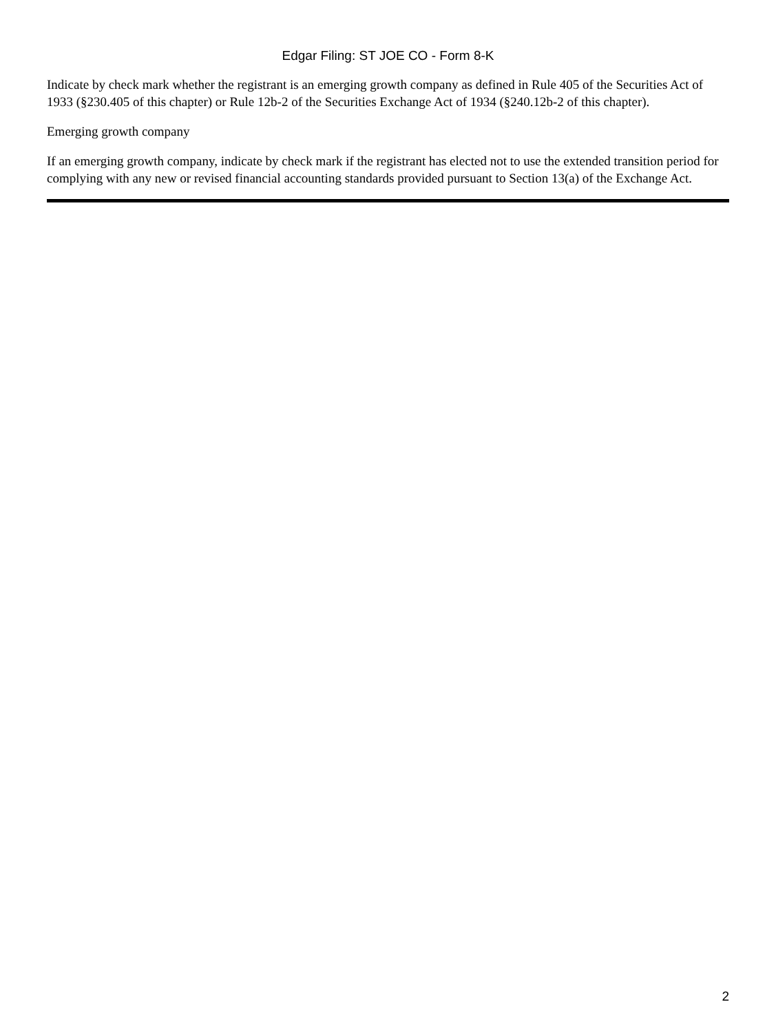Edgar Filing: ST JOE CO - Form 8-K
Indicate by check mark whether the registrant is an emerging growth company as defined in Rule 405 of the Securities Act of 1933 (§230.405 of this chapter) or Rule 12b-2 of the Securities Exchange Act of 1934 (§240.12b-2 of this chapter).
Emerging growth company
If an emerging growth company, indicate by check mark if the registrant has elected not to use the extended transition period for complying with any new or revised financial accounting standards provided pursuant to Section 13(a) of the Exchange Act.
2